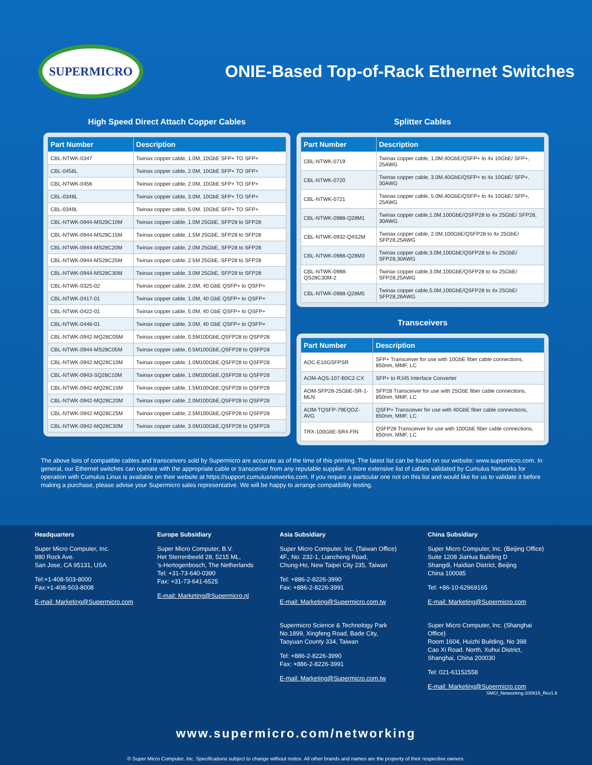SUPERMICRO
ONIE-Based Top-of-Rack Ethernet Switches
High Speed Direct Attach Copper Cables
| Part Number | Description |
| --- | --- |
| CBL-NTWK-0347 | Twinax copper cable, 1.0M, 10GbE SFP+ TO SFP+ |
| CBL-0456L | Twinax copper cable, 2.0M, 10GbE SFP+ TO SFP+ |
| CBL-NTWK-0456 | Twinax copper cable, 2.0M, 10GbE SFP+ TO SFP+ |
| CBL-0348L | Twinax copper cable, 3.0M, 10GbE SFP+ TO SFP+ |
| CBL-0349L | Twinax copper cable, 5.0M, 10GbE SFP+ TO SFP+ |
| CBL-NTWK-0944-MS28C10M | Twinax copper cable, 1.0M 25GbE, SFP28 to SFP28 |
| CBL-NTWK-0944-MS28C15M | Twinax copper cable, 1.5M 25GbE, SFP28 to SFP28 |
| CBL-NTWK-0944-MS28C20M | Twinax copper cable, 2.0M 25GbE, SFP28 to SFP28 |
| CBL-NTWK-0944-MS28C25M | Twinax copper cable, 2.5M 25GbE, SFP28 to SFP28 |
| CBL-NTWK-0944-MS28C30M | Twinax copper cable, 3.0M 25GbE, SFP28 to SFP28 |
| CBL-NTWK-0325-02 | Twinax copper cable, 2.0M, 40 GbE QSFP+ to QSFP+ |
| CBL-NTWK-0417-01 | Twinax copper cable, 1.0M, 40 GbE QSFP+ to QSFP+ |
| CBL-NTWK-0422-01 | Twinax copper cable, 5.0M, 40 GbE QSFP+ to QSFP+ |
| CBL-NTWK-0446-01 | Twinax copper cable, 3.0M, 40 GbE QSFP+ to QSFP+ |
| CBL-NTWK-0942-MQ28C05M | Twinax copper cable, 0.5M100GbE,QSFP28 to QSFP28 |
| CBL-NTWK-0944-MS28C05M | Twinax copper cable, 0.5M100GbE,QSFP28 to QSFP28 |
| CBL-NTWK-0942-MQ28C10M | Twinax copper cable, 1.0M100GbE,QSFP28 to QSFP28 |
| CBL-NTWK-0943-SQ28C10M | Twinax copper cable, 1.0M100GbE,QSFP28 to QSFP28 |
| CBL-NTWK-0942-MQ28C15M | Twinax copper cable, 1.5M100GbE,QSFP28 to QSFP28 |
| CBL-NTWK-0942-MQ28C20M | Twinax copper cable, 2.0M100GbE,QSFP28 to QSFP28 |
| CBL-NTWK-0942-MQ28C25M | Twinax copper cable, 2.5M100GbE,QSFP28 to QSFP28 |
| CBL-NTWK-0942-MQ28C30M | Twinax copper cable, 3.0M100GbE,QSFP28 to QSFP28 |
Splitter Cables
| Part Number | Description |
| --- | --- |
| CBL-NTWK-0719 | Twinax copper cable, 1.0M,40GbE/QSFP+ to 4x 10GbE/ SFP+, 25AWG |
| CBL-NTWK-0720 | Twinax copper cable, 3.0M,40GbE/QSFP+ to 4x 10GbE/ SFP+, 30AWG |
| CBL-NTWK-0721 | Twinax copper cable, 5.0M,40GbE/QSFP+ to 4x 10GbE/ SFP+, 25AWG |
| CBL-NTWK-0988-Q28M1 | Twinax copper cable,1.0M,100GbE/QSFP28 to 4x 25GbE/ SFP28, 30AWG |
| CBL-NTWK-0932-Q4S2M | Twinax copper cable, 2.0M,100GbE/QSFP28 to 4x 25GbE/ SFP28,25AWG |
| CBL-NTWK-0988-Q28M3 | Twinax copper cable,3.0M,100GbE/QSFP28 to 4x 25GbE/ SFP28,30AWG |
| CBL-NTWK-0988-QS28C30M-2 | Twinax copper cable,3.0M,100GbE/QSFP28 to 4x 25GbE/ SFP28,25AWG |
| CBL-NTWK-0988-Q28M5 | Twinax copper cable,5.0M,100GbE/QSFP28 to 4x 25GbE/ SFP28,26AWG |
Transceivers
| Part Number | Description |
| --- | --- |
| AOC-E10GSFPSR | SFP+ Transceiver for use with 10GbE fiber cable connections, 850nm, MMF, LC |
| AOM-AQS-107-B0C2-CX | SFP+ to RJ45 Interface Converter |
| AOM-SFP28-25GbE-SR-1-MLN | SFP28 Transceiver for use with 25GbE fiber cable connections, 850nm, MMF, LC |
| AOM-TQSFP-79EQDZ-AVG | QSFP+ Transceiver for use with 40GbE fiber cable connections, 850nm, MMF, LC |
| TRX-100GbE-SR4-FIN | QSFP28 Transceiver for use with 100GbE fiber cable connections, 850nm, MMF, LC |
The above lists of compatible cables and transceivers sold by Supermicro are accurate as of the time of this printing. The latest list can be found on our website: www.supermicro.com. In general, our Ethernet switches can operate with the appropriate cable or transceiver from any reputable supplier. A more extensive list of cables validated by Cumulus Networks for operation with Cumulus Linux is available on their website at https://support.cumulusnetworks.com. If you require a particular one not on this list and would like for us to validate it before making a purchase, please advise your Supermicro sales representative. We will be happy to arrange compatibility testing.
Headquarters
Super Micro Computer, Inc.
980 Rock Ave.
San Jose, CA 95131, USA
Tel:+1-408-503-8000
Fax:+1-408-503-8008
E-mail: Marketing@Supermicro.com
Europe Subsidiary
Super Micro Computer, B.V.
Het Sterrenbeeld 28, 5215 ML,
's-Hertogenbosch, The Netherlands
Tel: +31-73-640-0390
Fax: +31-73-641-6525
E-mail: Marketing@Supermicro.nl
Asia Subsidiary
Super Micro Computer, Inc. (Taiwan Office)
4F., No. 232-1, Liancheng Road,
Chung-Ho, New Taipei City 235, Taiwan
Tel: +886-2-8226-3990
Fax: +886-2-8226-3991
E-mail: Marketing@Supermicro.com.tw
Supermicro Science & Technology Park
No.1899, Xingfeng Road, Bade City,
Taoyuan County 334, Taiwan
Tel: +886-2-8226-3990
Fax: +886-2-8226-3991
E-mail: Marketing@Supermicro.com.tw
China Subsidiary
Super Micro Computer, Inc. (Beijing Office)
Suite 1208 JiaHua Building D
Shangdi, Haidian District, Beijing
China 100085
Tel: +86-10-62969165
E-mail: Marketing@Supermicro.com
Super Micro Computer, Inc. (Shanghai Office)
Room 1604, Huizhi Building, No 398
Cao Xi Road. North, Xuhui District,
Shanghai, China 200030
Tel: 021-61152558
E-mail: Marketing@Supermicro.com
SMCI_Networking-200619_Rev1.6
www.supermicro.com/networking
© Super Micro Computer, Inc. Specifications subject to change without notice. All other brands and names are the property of their respective owners.